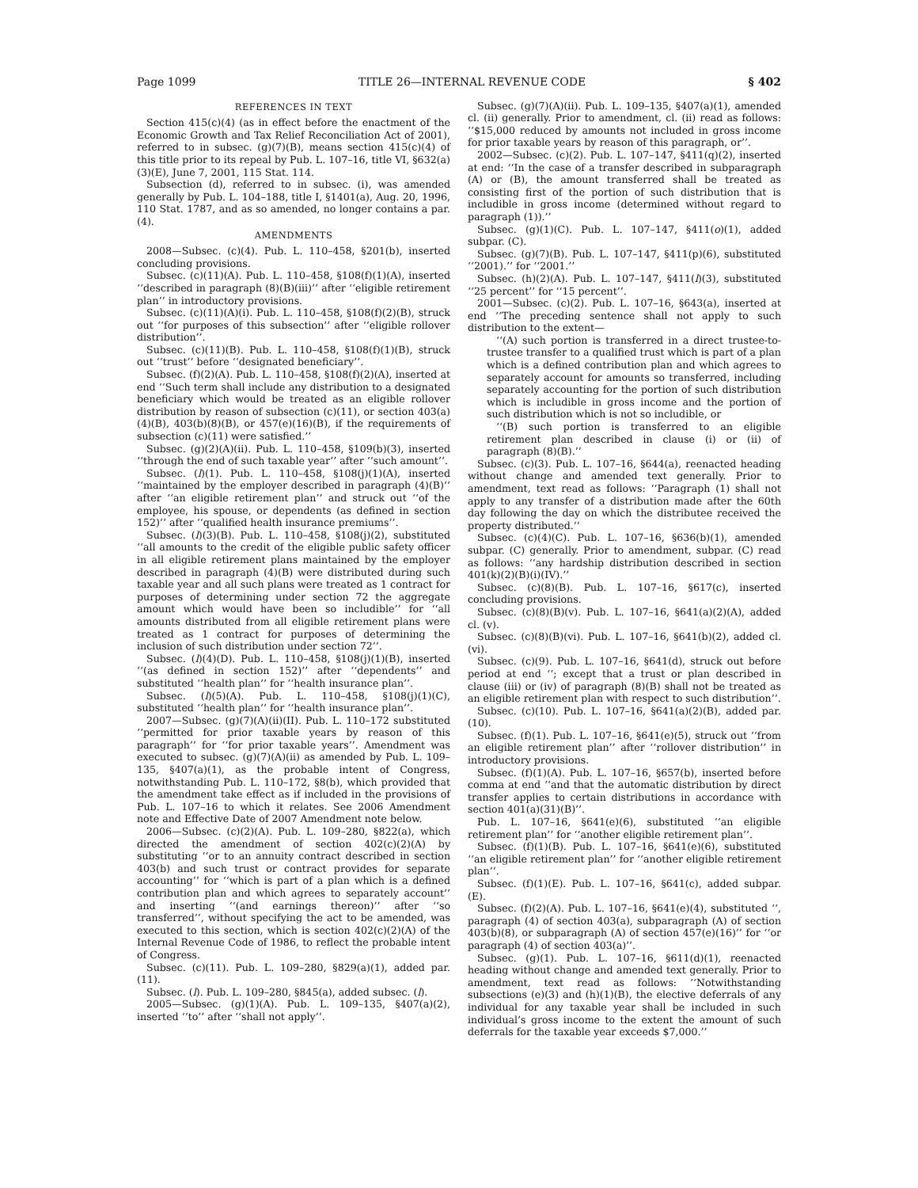Page 1099 TITLE 26—INTERNAL REVENUE CODE § 402
REFERENCES IN TEXT
Section 415(c)(4) (as in effect before the enactment of the Economic Growth and Tax Relief Reconciliation Act of 2001), referred to in subsec. (g)(7)(B), means section 415(c)(4) of this title prior to its repeal by Pub. L. 107–16, title VI, §632(a)(3)(E), June 7, 2001, 115 Stat. 114.
Subsection (d), referred to in subsec. (i), was amended generally by Pub. L. 104–188, title I, §1401(a), Aug. 20, 1996, 110 Stat. 1787, and as so amended, no longer contains a par. (4).
AMENDMENTS
2008—Subsec. (c)(4). Pub. L. 110–458, §201(b), inserted concluding provisions.
Subsec. (c)(11)(A). Pub. L. 110–458, §108(f)(1)(A), inserted ‘‘described in paragraph (8)(B)(iii)’’ after ‘‘eligible retirement plan’’ in introductory provisions.
Subsec. (c)(11)(A)(i). Pub. L. 110–458, §108(f)(2)(B), struck out ‘‘for purposes of this subsection’’ after ‘‘eligible rollover distribution’’.
Subsec. (c)(11)(B). Pub. L. 110–458, §108(f)(1)(B), struck out ‘‘trust’’ before ‘‘designated beneficiary’’.
Subsec. (f)(2)(A). Pub. L. 110–458, §108(f)(2)(A), inserted at end ‘‘Such term shall include any distribution to a designated beneficiary which would be treated as an eligible rollover distribution by reason of subsection (c)(11), or section 403(a)(4)(B), 403(b)(8)(B), or 457(e)(16)(B), if the requirements of subsection (c)(11) were satisfied.’’
Subsec. (g)(2)(A)(ii). Pub. L. 110–458, §109(b)(3), inserted ‘‘through the end of such taxable year’’ after ‘‘such amount’’.
Subsec. (l)(1). Pub. L. 110–458, §108(j)(1)(A), inserted ‘‘maintained by the employer described in paragraph (4)(B)’’ after ‘‘an eligible retirement plan’’ and struck out ‘‘of the employee, his spouse, or dependents (as defined in section 152)’’ after ‘‘qualified health insurance premiums’’.
Subsec. (l)(3)(B). Pub. L. 110–458, §108(j)(2), substituted ‘‘all amounts to the credit of the eligible public safety officer in all eligible retirement plans maintained by the employer described in paragraph (4)(B) were distributed during such taxable year and all such plans were treated as 1 contract for purposes of determining under section 72 the aggregate amount which would have been so includible’’ for ‘‘all amounts distributed from all eligible retirement plans were treated as 1 contract for purposes of determining the inclusion of such distribution under section 72’’.
Subsec. (l)(4)(D). Pub. L. 110–458, §108(j)(1)(B), inserted ‘‘(as defined in section 152)’’ after ‘‘dependents’’ and substituted ‘‘health plan’’ for ‘‘health insurance plan’’.
Subsec. (l)(5)(A). Pub. L. 110–458, §108(j)(1)(C), substituted ‘‘health plan’’ for ‘‘health insurance plan’’.
2007—Subsec. (g)(7)(A)(ii)(II). Pub. L. 110–172 substituted ‘‘permitted for prior taxable years by reason of this paragraph’’ for ‘‘for prior taxable years’’. Amendment was executed to subsec. (g)(7)(A)(ii) as amended by Pub. L. 109–135, §407(a)(1), as the probable intent of Congress, notwithstanding Pub. L. 110–172, §8(b), which provided that the amendment take effect as if included in the provisions of Pub. L. 107–16 to which it relates. See 2006 Amendment note and Effective Date of 2007 Amendment note below.
2006—Subsec. (c)(2)(A). Pub. L. 109–280, §822(a), which directed the amendment of section 402(c)(2)(A) by substituting ‘‘or to an annuity contract described in section 403(b) and such trust or contract provides for separate accounting’’ for ‘‘which is part of a plan which is a defined contribution plan and which agrees to separately account’’ and inserting ‘‘(and earnings thereon)’’ after ‘‘so transferred’’, without specifying the act to be amended, was executed to this section, which is section 402(c)(2)(A) of the Internal Revenue Code of 1986, to reflect the probable intent of Congress.
Subsec. (c)(11). Pub. L. 109–280, §829(a)(1), added par. (11).
Subsec. (l). Pub. L. 109–280, §845(a), added subsec. (l).
2005—Subsec. (g)(1)(A). Pub. L. 109–135, §407(a)(2), inserted ‘‘to’’ after ‘‘shall not apply’’.
Subsec. (g)(7)(A)(ii). Pub. L. 109–135, §407(a)(1), amended cl. (ii) generally. Prior to amendment, cl. (ii) read as follows: ‘‘$15,000 reduced by amounts not included in gross income for prior taxable years by reason of this paragraph, or’’.
2002—Subsec. (c)(2). Pub. L. 107–147, §411(q)(2), inserted at end: ‘‘In the case of a transfer described in subparagraph (A) or (B), the amount transferred shall be treated as consisting first of the portion of such distribution that is includible in gross income (determined without regard to paragraph (1)).’’
Subsec. (g)(1)(C). Pub. L. 107–147, §411(o)(1), added subpar. (C).
Subsec. (g)(7)(B). Pub. L. 107–147, §411(p)(6), substituted ‘‘2001).’’ for ‘‘2001.’’
Subsec. (h)(2)(A). Pub. L. 107–147, §411(l)(3), substituted ‘‘25 percent’’ for ‘‘15 percent’’.
2001—Subsec. (c)(2). Pub. L. 107–16, §643(a), inserted at end ‘‘The preceding sentence shall not apply to such distribution to the extent—
‘‘(A) such portion is transferred in a direct trustee-to-trustee transfer to a qualified trust which is part of a plan which is a defined contribution plan and which agrees to separately account for amounts so transferred, including separately accounting for the portion of such distribution which is includible in gross income and the portion of such distribution which is not so includible, or
‘‘(B) such portion is transferred to an eligible retirement plan described in clause (i) or (ii) of paragraph (8)(B).’’
Subsec. (c)(3). Pub. L. 107–16, §644(a), reenacted heading without change and amended text generally. Prior to amendment, text read as follows: ‘‘Paragraph (1) shall not apply to any transfer of a distribution made after the 60th day following the day on which the distributee received the property distributed.’’
Subsec. (c)(4)(C). Pub. L. 107–16, §636(b)(1), amended subpar. (C) generally. Prior to amendment, subpar. (C) read as follows: ‘‘any hardship distribution described in section 401(k)(2)(B)(i)(IV).’’
Subsec. (c)(8)(B). Pub. L. 107–16, §617(c), inserted concluding provisions.
Subsec. (c)(8)(B)(v). Pub. L. 107–16, §641(a)(2)(A), added cl. (v).
Subsec. (c)(8)(B)(vi). Pub. L. 107–16, §641(b)(2), added cl. (vi).
Subsec. (c)(9). Pub. L. 107–16, §641(d), struck out before period at end ‘‘; except that a trust or plan described in clause (iii) or (iv) of paragraph (8)(B) shall not be treated as an eligible retirement plan with respect to such distribution’’.
Subsec. (c)(10). Pub. L. 107–16, §641(a)(2)(B), added par. (10).
Subsec. (f)(1). Pub. L. 107–16, §641(e)(5), struck out ‘‘from an eligible retirement plan’’ after ‘‘rollover distribution’’ in introductory provisions.
Subsec. (f)(1)(A). Pub. L. 107–16, §657(b), inserted before comma at end ‘‘and that the automatic distribution by direct transfer applies to certain distributions in accordance with section 401(a)(31)(B)’’.
Pub. L. 107–16, §641(e)(6), substituted ‘‘an eligible retirement plan’’ for ‘‘another eligible retirement plan’’.
Subsec. (f)(1)(B). Pub. L. 107–16, §641(e)(6), substituted ‘‘an eligible retirement plan’’ for ‘‘another eligible retirement plan’’.
Subsec. (f)(1)(E). Pub. L. 107–16, §641(c), added subpar. (E).
Subsec. (f)(2)(A). Pub. L. 107–16, §641(e)(4), substituted ‘‘, paragraph (4) of section 403(a), subparagraph (A) of section 403(b)(8), or subparagraph (A) of section 457(e)(16)’’ for ‘‘or paragraph (4) of section 403(a)’’.
Subsec. (g)(1). Pub. L. 107–16, §611(d)(1), reenacted heading without change and amended text generally. Prior to amendment, text read as follows: ‘‘Notwithstanding subsections (e)(3) and (h)(1)(B), the elective deferrals of any individual for any taxable year shall be included in such individual’s gross income to the extent the amount of such deferrals for the taxable year exceeds $7,000.’’